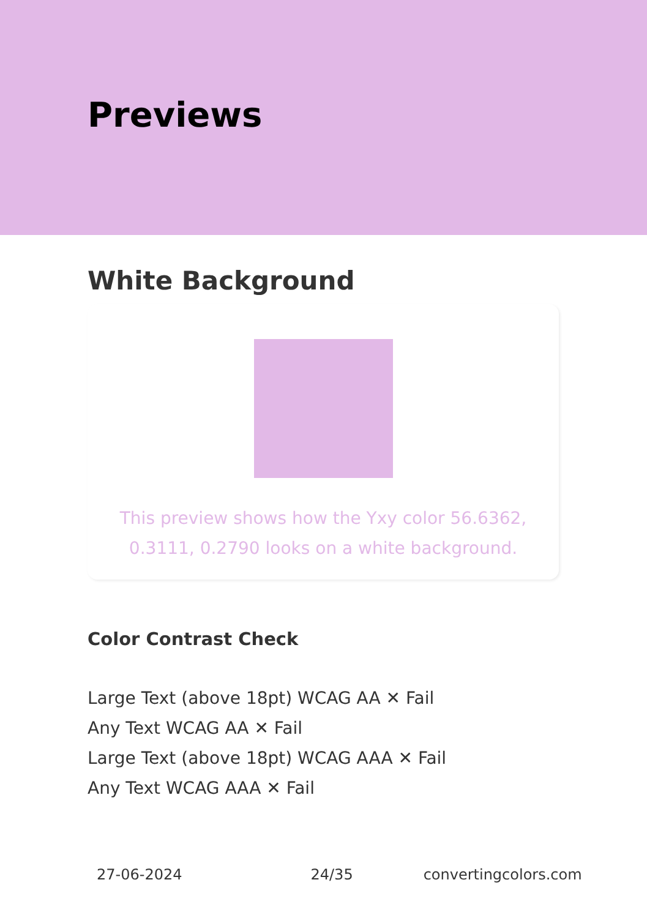Previews
White Background
This preview shows how the Yxy color 56.6362, 0.3111, 0.2790 looks on a white background.
Color Contrast Check
Large Text (above 18pt) WCAG AA ✕ Fail
Any Text WCAG AA ✕ Fail
Large Text (above 18pt) WCAG AAA ✕ Fail
Any Text WCAG AAA ✕ Fail
27-06-2024 24/35 convertingcolors.com